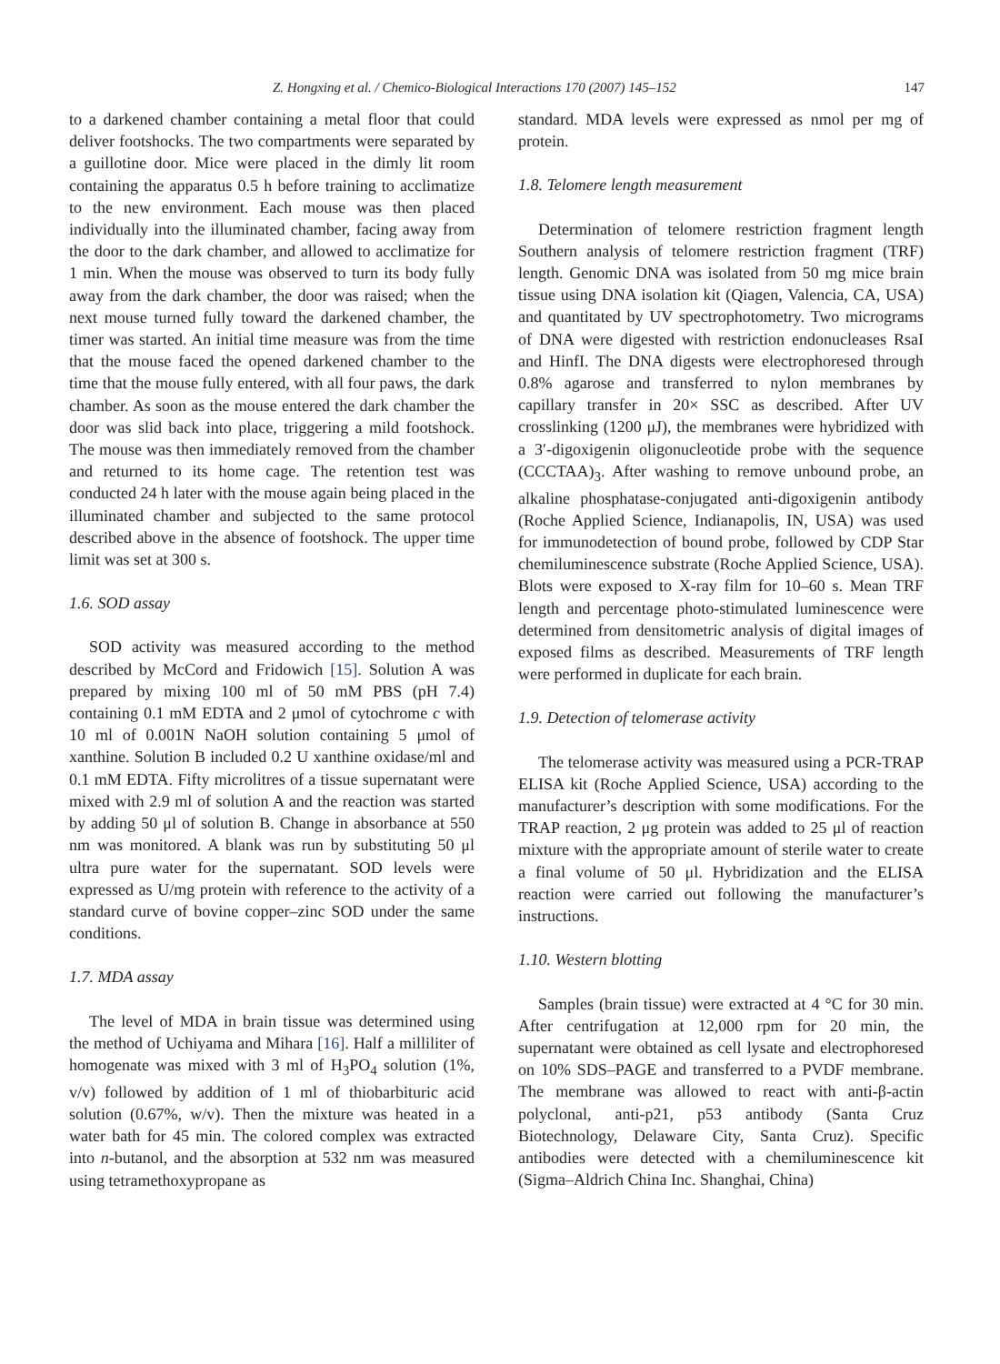Z. Hongxing et al. / Chemico-Biological Interactions 170 (2007) 145–152 147
to a darkened chamber containing a metal floor that could deliver footshocks. The two compartments were separated by a guillotine door. Mice were placed in the dimly lit room containing the apparatus 0.5 h before training to acclimatize to the new environment. Each mouse was then placed individually into the illuminated chamber, facing away from the door to the dark chamber, and allowed to acclimatize for 1 min. When the mouse was observed to turn its body fully away from the dark chamber, the door was raised; when the next mouse turned fully toward the darkened chamber, the timer was started. An initial time measure was from the time that the mouse faced the opened darkened chamber to the time that the mouse fully entered, with all four paws, the dark chamber. As soon as the mouse entered the dark chamber the door was slid back into place, triggering a mild footshock. The mouse was then immediately removed from the chamber and returned to its home cage. The retention test was conducted 24 h later with the mouse again being placed in the illuminated chamber and subjected to the same protocol described above in the absence of footshock. The upper time limit was set at 300 s.
1.6. SOD assay
SOD activity was measured according to the method described by McCord and Fridowich [15]. Solution A was prepared by mixing 100 ml of 50 mM PBS (pH 7.4) containing 0.1 mM EDTA and 2 μmol of cytochrome c with 10 ml of 0.001N NaOH solution containing 5 μmol of xanthine. Solution B included 0.2 U xanthine oxidase/ml and 0.1 mM EDTA. Fifty microlitres of a tissue supernatant were mixed with 2.9 ml of solution A and the reaction was started by adding 50 μl of solution B. Change in absorbance at 550 nm was monitored. A blank was run by substituting 50 μl ultra pure water for the supernatant. SOD levels were expressed as U/mg protein with reference to the activity of a standard curve of bovine copper–zinc SOD under the same conditions.
1.7. MDA assay
The level of MDA in brain tissue was determined using the method of Uchiyama and Mihara [16]. Half a milliliter of homogenate was mixed with 3 ml of H<sub>3</sub>PO<sub>4</sub> solution (1%, v/v) followed by addition of 1 ml of thiobarbituric acid solution (0.67%, w/v). Then the mixture was heated in a water bath for 45 min. The colored complex was extracted into n-butanol, and the absorption at 532 nm was measured using tetramethoxypropane as
standard. MDA levels were expressed as nmol per mg of protein.
1.8. Telomere length measurement
Determination of telomere restriction fragment length Southern analysis of telomere restriction fragment (TRF) length. Genomic DNA was isolated from 50 mg mice brain tissue using DNA isolation kit (Qiagen, Valencia, CA, USA) and quantitated by UV spectrophotometry. Two micrograms of DNA were digested with restriction endonucleases RsaI and HinfI. The DNA digests were electrophoresed through 0.8% agarose and transferred to nylon membranes by capillary transfer in 20× SSC as described. After UV crosslinking (1200 μJ), the membranes were hybridized with a 3′-digoxigenin oligonucleotide probe with the sequence (CCCTAA)<sub>3</sub>. After washing to remove unbound probe, an alkaline phosphatase-conjugated anti-digoxigenin antibody (Roche Applied Science, Indianapolis, IN, USA) was used for immunodetection of bound probe, followed by CDP Star chemiluminescence substrate (Roche Applied Science, USA). Blots were exposed to X-ray film for 10–60 s. Mean TRF length and percentage photo-stimulated luminescence were determined from densitometric analysis of digital images of exposed films as described. Measurements of TRF length were performed in duplicate for each brain.
1.9. Detection of telomerase activity
The telomerase activity was measured using a PCR-TRAP ELISA kit (Roche Applied Science, USA) according to the manufacturer’s description with some modifications. For the TRAP reaction, 2 μg protein was added to 25 μl of reaction mixture with the appropriate amount of sterile water to create a final volume of 50 μl. Hybridization and the ELISA reaction were carried out following the manufacturer’s instructions.
1.10. Western blotting
Samples (brain tissue) were extracted at 4 °C for 30 min. After centrifugation at 12,000 rpm for 20 min, the supernatant were obtained as cell lysate and electrophoresed on 10% SDS–PAGE and transferred to a PVDF membrane. The membrane was allowed to react with anti-β-actin polyclonal, anti-p21, p53 antibody (Santa Cruz Biotechnology, Delaware City, Santa Cruz). Specific antibodies were detected with a chemiluminescence kit (Sigma–Aldrich China Inc. Shanghai, China)